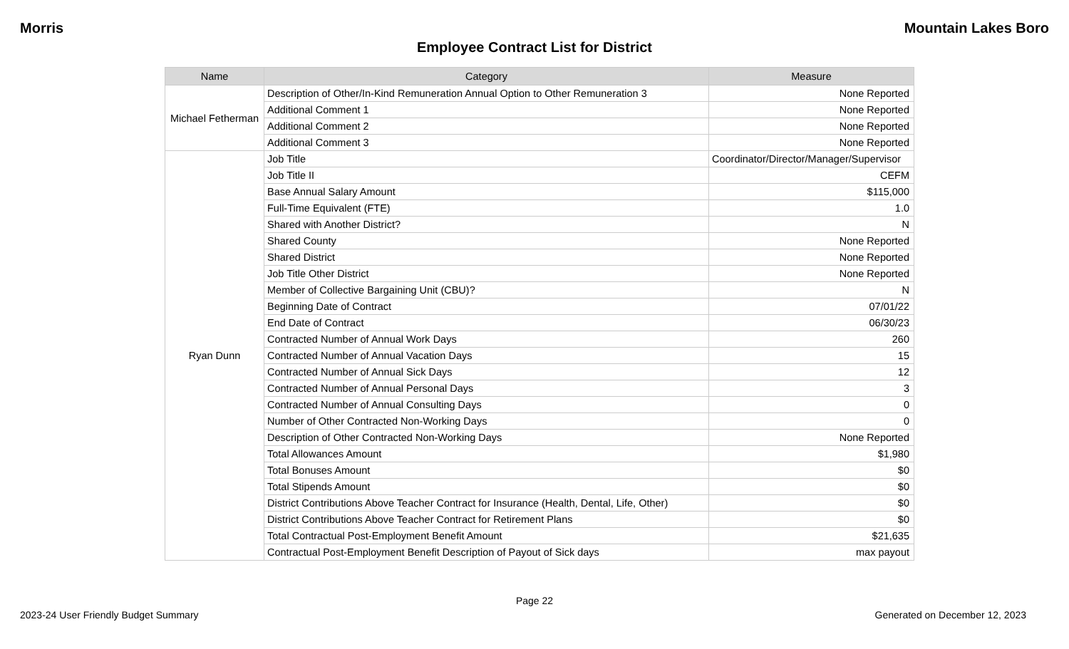Morris Mountain Lakes Boro
Employee Contract List for District
| Name | Category | Measure |
| --- | --- | --- |
| Michael Fetherman | Description of Other/In-Kind Remuneration Annual Option to Other Remuneration 3 | None Reported |
| | Additional Comment 1 | None Reported |
| | Additional Comment 2 | None Reported |
| | Additional Comment 3 | None Reported |
| Ryan Dunn | Job Title | Coordinator/Director/Manager/Supervisor |
| | Job Title II | CEFM |
| | Base Annual Salary Amount | $115,000 |
| | Full-Time Equivalent (FTE) | 1.0 |
| | Shared with Another District? | N |
| | Shared County | None Reported |
| | Shared District | None Reported |
| | Job Title Other District | None Reported |
| | Member of Collective Bargaining Unit (CBU)? | N |
| | Beginning Date of Contract | 07/01/22 |
| | End Date of Contract | 06/30/23 |
| | Contracted Number of Annual Work Days | 260 |
| | Contracted Number of Annual Vacation Days | 15 |
| | Contracted Number of Annual Sick Days | 12 |
| | Contracted Number of Annual Personal Days | 3 |
| | Contracted Number of Annual Consulting Days | 0 |
| | Number of Other Contracted Non-Working Days | 0 |
| | Description of Other Contracted Non-Working Days | None Reported |
| | Total Allowances Amount | $1,980 |
| | Total Bonuses Amount | $0 |
| | Total Stipends Amount | $0 |
| | District Contributions Above Teacher Contract for Insurance (Health, Dental, Life, Other) | $0 |
| | District Contributions Above Teacher Contract for Retirement Plans | $0 |
| | Total Contractual Post-Employment Benefit Amount | $21,635 |
| | Contractual Post-Employment Benefit Description of Payout of Sick days | max payout |
Page 22
2023-24 User Friendly Budget Summary Generated on December 12, 2023